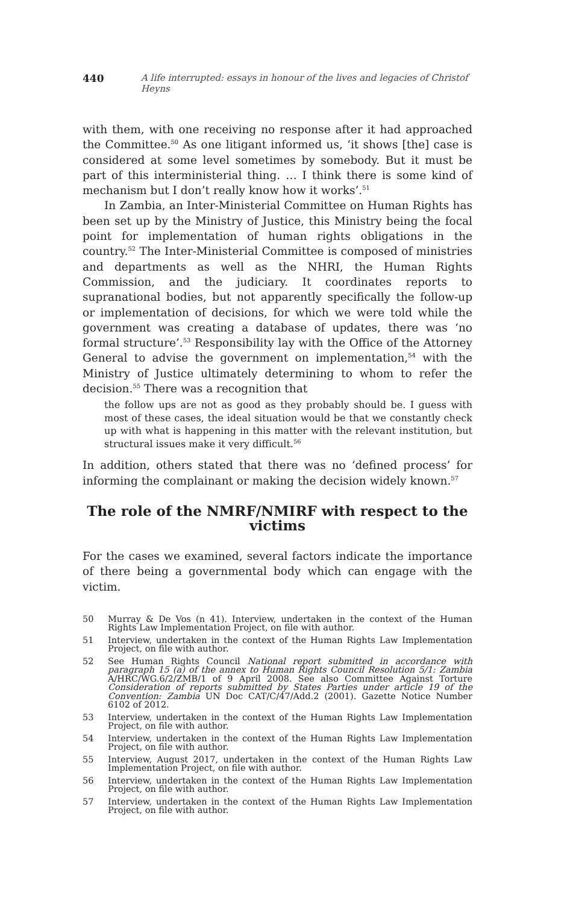440 A life interrupted: essays in honour of the lives and legacies of Christof Heyns
with them, with one receiving no response after it had approached the Committee.<sup>50</sup> As one litigant informed us, ‘it shows [the] case is considered at some level sometimes by somebody. But it must be part of this interministerial thing. … I think there is some kind of mechanism but I don’t really know how it works’.<sup>51</sup>
In Zambia, an Inter-Ministerial Committee on Human Rights has been set up by the Ministry of Justice, this Ministry being the focal point for implementation of human rights obligations in the country.<sup>52</sup> The Inter-Ministerial Committee is composed of ministries and departments as well as the NHRI, the Human Rights Commission, and the judiciary. It coordinates reports to supranational bodies, but not apparently specifically the follow-up or implementation of decisions, for which we were told while the government was creating a database of updates, there was ‘no formal structure’.<sup>53</sup> Responsibility lay with the Office of the Attorney General to advise the government on implementation,<sup>54</sup> with the Ministry of Justice ultimately determining to whom to refer the decision.<sup>55</sup> There was a recognition that
the follow ups are not as good as they probably should be. I guess with most of these cases, the ideal situation would be that we constantly check up with what is happening in this matter with the relevant institution, but structural issues make it very difficult.<sup>56</sup>
In addition, others stated that there was no ‘defined process’ for informing the complainant or making the decision widely known.<sup>57</sup>
The role of the NMRF/NMIRF with respect to the victims
For the cases we examined, several factors indicate the importance of there being a governmental body which can engage with the victim.
50 Murray & De Vos (n 41). Interview, undertaken in the context of the Human Rights Law Implementation Project, on file with author.
51 Interview, undertaken in the context of the Human Rights Law Implementation Project, on file with author.
52 See Human Rights Council National report submitted in accordance with paragraph 15 (a) of the annex to Human Rights Council Resolution 5/1: Zambia A/HRC/WG.6/2/ZMB/1 of 9 April 2008. See also Committee Against Torture Consideration of reports submitted by States Parties under article 19 of the Convention: Zambia UN Doc CAT/C/47/Add.2 (2001). Gazette Notice Number 6102 of 2012.
53 Interview, undertaken in the context of the Human Rights Law Implementation Project, on file with author.
54 Interview, undertaken in the context of the Human Rights Law Implementation Project, on file with author.
55 Interview, August 2017, undertaken in the context of the Human Rights Law Implementation Project, on file with author.
56 Interview, undertaken in the context of the Human Rights Law Implementation Project, on file with author.
57 Interview, undertaken in the context of the Human Rights Law Implementation Project, on file with author.